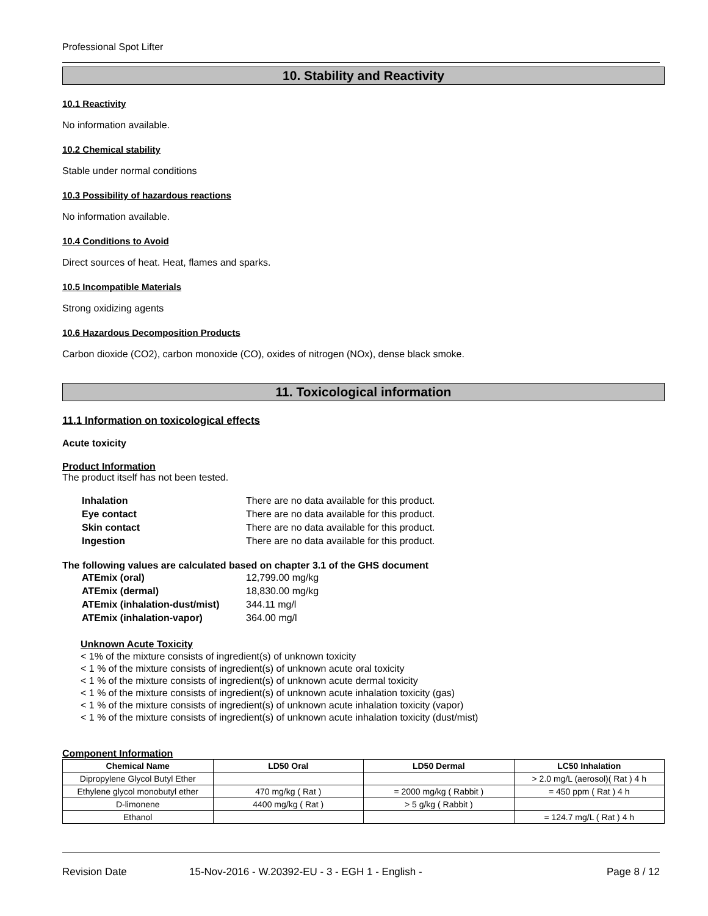Professional Spot Lifter
10. Stability and Reactivity
10.1 Reactivity
No information available.
10.2 Chemical stability
Stable under normal conditions
10.3 Possibility of hazardous reactions
No information available.
10.4 Conditions to Avoid
Direct sources of heat. Heat, flames and sparks.
10.5 Incompatible Materials
Strong oxidizing agents
10.6 Hazardous Decomposition Products
Carbon dioxide (CO2), carbon monoxide (CO), oxides of nitrogen (NOx), dense black smoke.
11. Toxicological information
11.1 Information on toxicological effects
Acute toxicity
Product Information
The product itself has not been tested.
| Inhalation | There are no data available for this product. |
| Eye contact | There are no data available for this product. |
| Skin contact | There are no data available for this product. |
| Ingestion | There are no data available for this product. |
The following values are calculated based on chapter 3.1 of the GHS document
| ATEmix (oral) | 12,799.00 mg/kg |
| ATEmix (dermal) | 18,830.00 mg/kg |
| ATEmix (inhalation-dust/mist) | 344.11 mg/l |
| ATEmix (inhalation-vapor) | 364.00 mg/l |
Unknown Acute Toxicity
< 1% of the mixture consists of ingredient(s) of unknown toxicity
< 1 % of the mixture consists of ingredient(s) of unknown acute oral toxicity
< 1 % of the mixture consists of ingredient(s) of unknown acute dermal toxicity
< 1 % of the mixture consists of ingredient(s) of unknown acute inhalation toxicity (gas)
< 1 % of the mixture consists of ingredient(s) of unknown acute inhalation toxicity (vapor)
< 1 % of the mixture consists of ingredient(s) of unknown acute inhalation toxicity (dust/mist)
Component Information
| Chemical Name | LD50 Oral | LD50 Dermal | LC50 Inhalation |
| --- | --- | --- | --- |
| Dipropylene Glycol Butyl Ether | | | > 2.0 mg/L (aerosol)( Rat ) 4 h |
| Ethylene glycol monobutyl ether | 470 mg/kg ( Rat ) | = 2000 mg/kg ( Rabbit ) | = 450 ppm ( Rat ) 4 h |
| D-limonene | 4400 mg/kg ( Rat ) | > 5 g/kg ( Rabbit ) | |
| Ethanol | | | = 124.7 mg/L ( Rat ) 4 h |
Revision Date 15-Nov-2016 - W.20392-EU - 3 - EGH 1 - English - Page 8 / 12